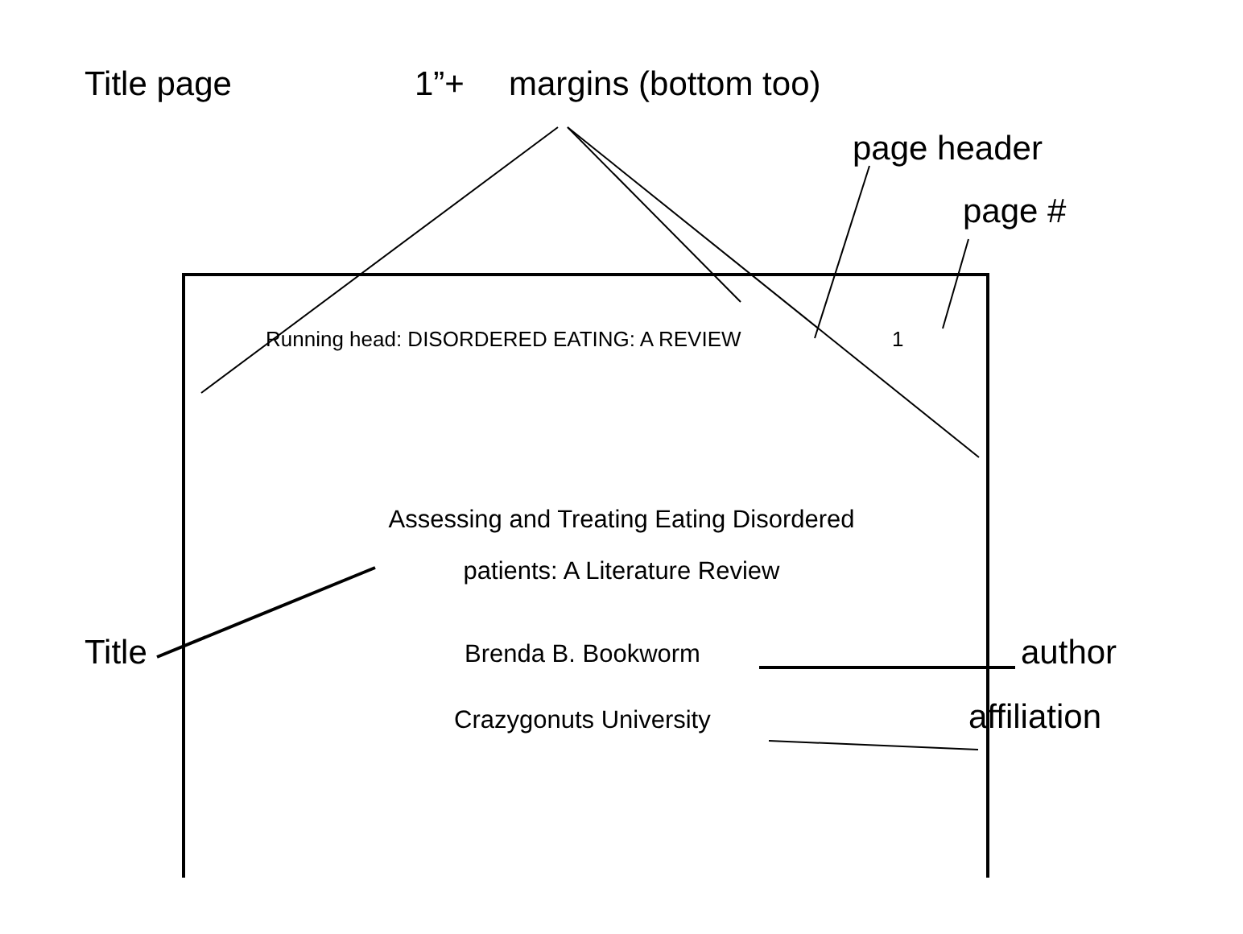Title page 1”+ margins (bottom too)
page header
page #
Running head: DISORDERED EATING: A REVIEW 1
Assessing and Treating Eating Disordered
patients: A Literature Review
Title Brenda B. Bookworm author
Crazygonuts University affiliation